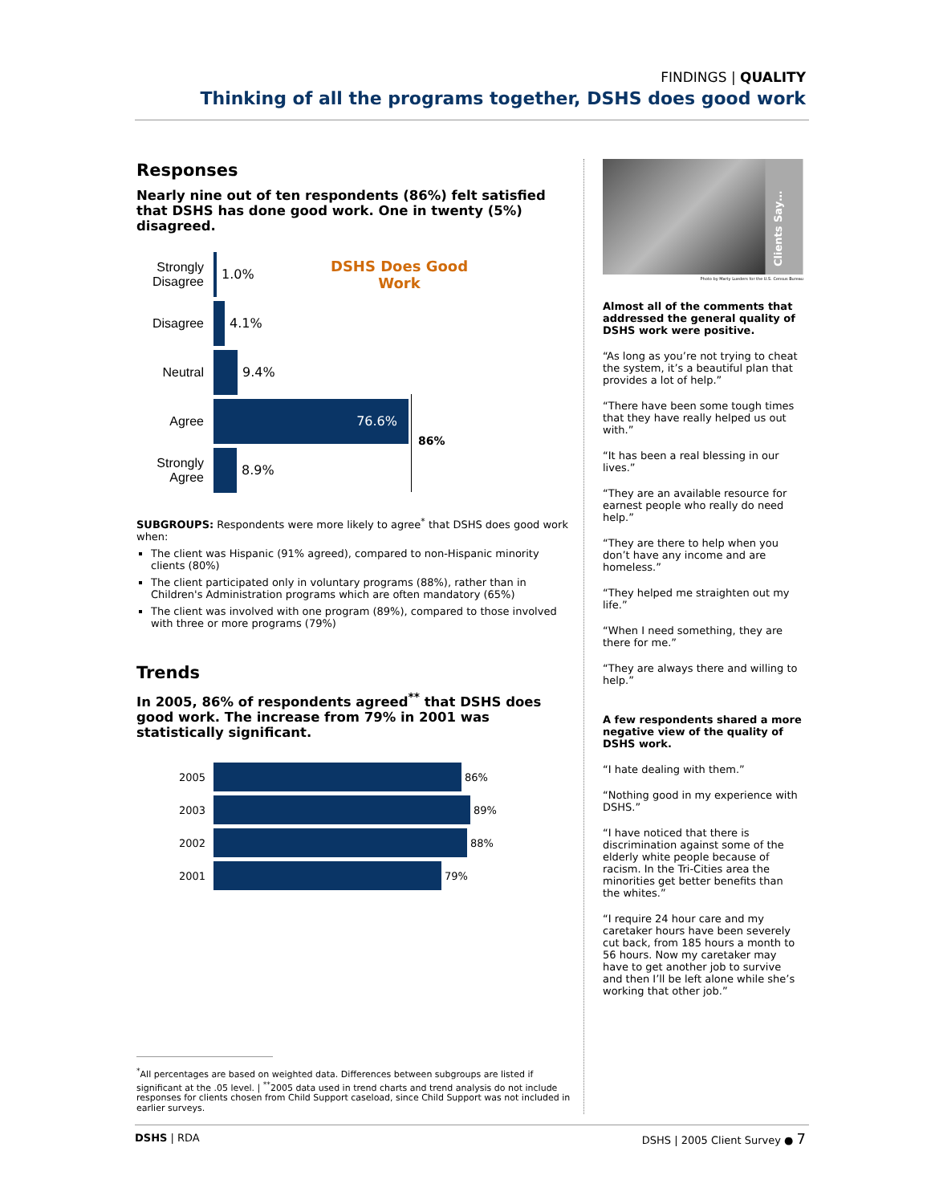FINDINGS | QUALITY
Thinking of all the programs together, DSHS does good work
Responses
Nearly nine out of ten respondents (86%) felt satisfied that DSHS has done good work. One in twenty (5%) disagreed.
DSHS Does Good Work
86%
Strongly Disagree
1.0%
Disagree 4.1%
Neutral 9.4%
Agree
76.6%
Strongly Agree
8.9%
SUBGROUPS: Respondents were more likely to agree<sup>*</sup> that DSHS does good work when:
The client was Hispanic (91% agreed), compared to non-Hispanic minority clients (80%)
The client participated only in voluntary programs (88%), rather than in Children's Administration programs which are often mandatory (65%)
The client was involved with one program (89%), compared to those involved with three or more programs (79%)
Trends
In 2005, 86% of respondents agreed<sup>**</sup> that DSHS does good work. The increase from 79% in 2001 was statistically significant.
2005 86%
2003 89%
2002 88%
2001 79%
<sup>*</sup> All percentages are based on weighted data. Differences between subgroups are listed if significant at the .05 level. | <sup>**</sup>2005 data used in trend charts and trend analysis do not include responses for clients chosen from Child Support caseload, since Child Support was not included in earlier surveys.
Clients Say…
Photo by Marty Lueders for the U.S. Census Bureau
Almost all of the comments that addressed the general quality of DSHS work were positive.
“As long as you’re not trying to cheat the system, it’s a beautiful plan that provides a lot of help.”
“There have been some tough times that they have really helped us out with.”
“It has been a real blessing in our lives.”
“They are an available resource for earnest people who really do need help.”
“They are there to help when you don’t have any income and are homeless.”
“They helped me straighten out my life.”
“When I need something, they are there for me.”
“They are always there and willing to help.”
A few respondents shared a more negative view of the quality of DSHS work.
“I hate dealing with them.”
“Nothing good in my experience with DSHS.”
“I have noticed that there is discrimination against some of the elderly white people because of racism. In the Tri-Cities area the minorities get better benefits than the whites.”
“I require 24 hour care and my caretaker hours have been severely cut back, from 185 hours a month to 56 hours. Now my caretaker may have to get another job to survive and then I’ll be left alone while she’s working that other job.”
DSHS | RDA DSHS | 2005 Client Survey ● 7